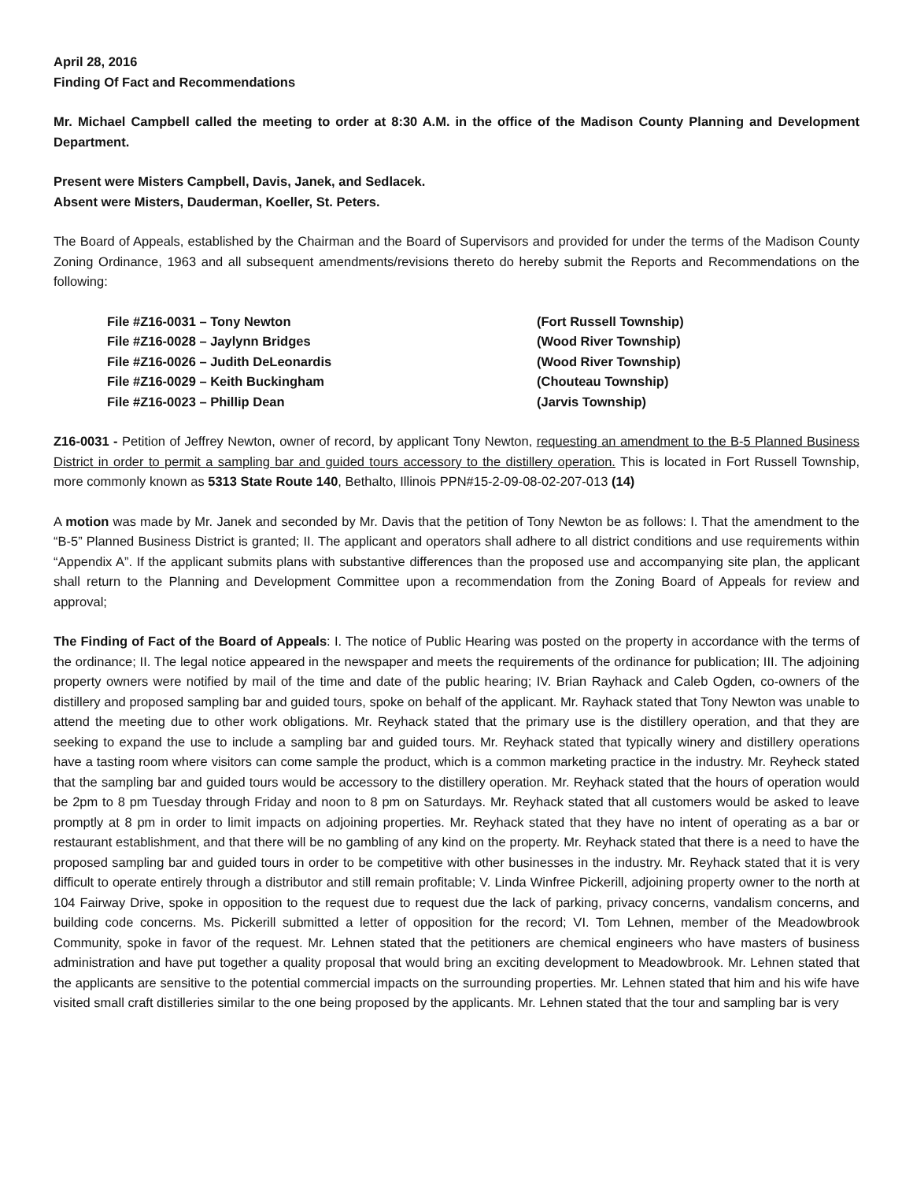April 28, 2016
Finding Of Fact and Recommendations
Mr. Michael Campbell called the meeting to order at 8:30 A.M. in the office of the Madison County Planning and Development Department.
Present were Misters Campbell, Davis, Janek, and Sedlacek.
Absent were Misters, Dauderman, Koeller, St. Peters.
The Board of Appeals, established by the Chairman and the Board of Supervisors and provided for under the terms of the Madison County Zoning Ordinance, 1963 and all subsequent amendments/revisions thereto do hereby submit the Reports and Recommendations on the following:
| File #Z16-0031 – Tony Newton | (Fort Russell Township) |
| File #Z16-0028 – Jaylynn Bridges | (Wood River Township) |
| File #Z16-0026 – Judith DeLeonardis | (Wood River Township) |
| File #Z16-0029 – Keith Buckingham | (Chouteau Township) |
| File #Z16-0023 – Phillip Dean | (Jarvis Township) |
Z16-0031 - Petition of Jeffrey Newton, owner of record, by applicant Tony Newton, requesting an amendment to the B-5 Planned Business District in order to permit a sampling bar and guided tours accessory to the distillery operation. This is located in Fort Russell Township, more commonly known as 5313 State Route 140, Bethalto, Illinois PPN#15-2-09-08-02-207-013 (14)
A motion was made by Mr. Janek and seconded by Mr. Davis that the petition of Tony Newton be as follows: I. That the amendment to the “B-5” Planned Business District is granted; II. The applicant and operators shall adhere to all district conditions and use requirements within “Appendix A”. If the applicant submits plans with substantive differences than the proposed use and accompanying site plan, the applicant shall return to the Planning and Development Committee upon a recommendation from the Zoning Board of Appeals for review and approval;
The Finding of Fact of the Board of Appeals: I. The notice of Public Hearing was posted on the property in accordance with the terms of the ordinance; II. The legal notice appeared in the newspaper and meets the requirements of the ordinance for publication; III. The adjoining property owners were notified by mail of the time and date of the public hearing; IV. Brian Rayhack and Caleb Ogden, co-owners of the distillery and proposed sampling bar and guided tours, spoke on behalf of the applicant. Mr. Rayhack stated that Tony Newton was unable to attend the meeting due to other work obligations. Mr. Reyhack stated that the primary use is the distillery operation, and that they are seeking to expand the use to include a sampling bar and guided tours. Mr. Reyhack stated that typically winery and distillery operations have a tasting room where visitors can come sample the product, which is a common marketing practice in the industry. Mr. Reyheck stated that the sampling bar and guided tours would be accessory to the distillery operation. Mr. Reyhack stated that the hours of operation would be 2pm to 8 pm Tuesday through Friday and noon to 8 pm on Saturdays. Mr. Reyhack stated that all customers would be asked to leave promptly at 8 pm in order to limit impacts on adjoining properties. Mr. Reyhack stated that they have no intent of operating as a bar or restaurant establishment, and that there will be no gambling of any kind on the property. Mr. Reyhack stated that there is a need to have the proposed sampling bar and guided tours in order to be competitive with other businesses in the industry. Mr. Reyhack stated that it is very difficult to operate entirely through a distributor and still remain profitable; V. Linda Winfree Pickerill, adjoining property owner to the north at 104 Fairway Drive, spoke in opposition to the request due to request due the lack of parking, privacy concerns, vandalism concerns, and building code concerns. Ms. Pickerill submitted a letter of opposition for the record; VI. Tom Lehnen, member of the Meadowbrook Community, spoke in favor of the request. Mr. Lehnen stated that the petitioners are chemical engineers who have masters of business administration and have put together a quality proposal that would bring an exciting development to Meadowbrook. Mr. Lehnen stated that the applicants are sensitive to the potential commercial impacts on the surrounding properties. Mr. Lehnen stated that him and his wife have visited small craft distilleries similar to the one being proposed by the applicants. Mr. Lehnen stated that the tour and sampling bar is very